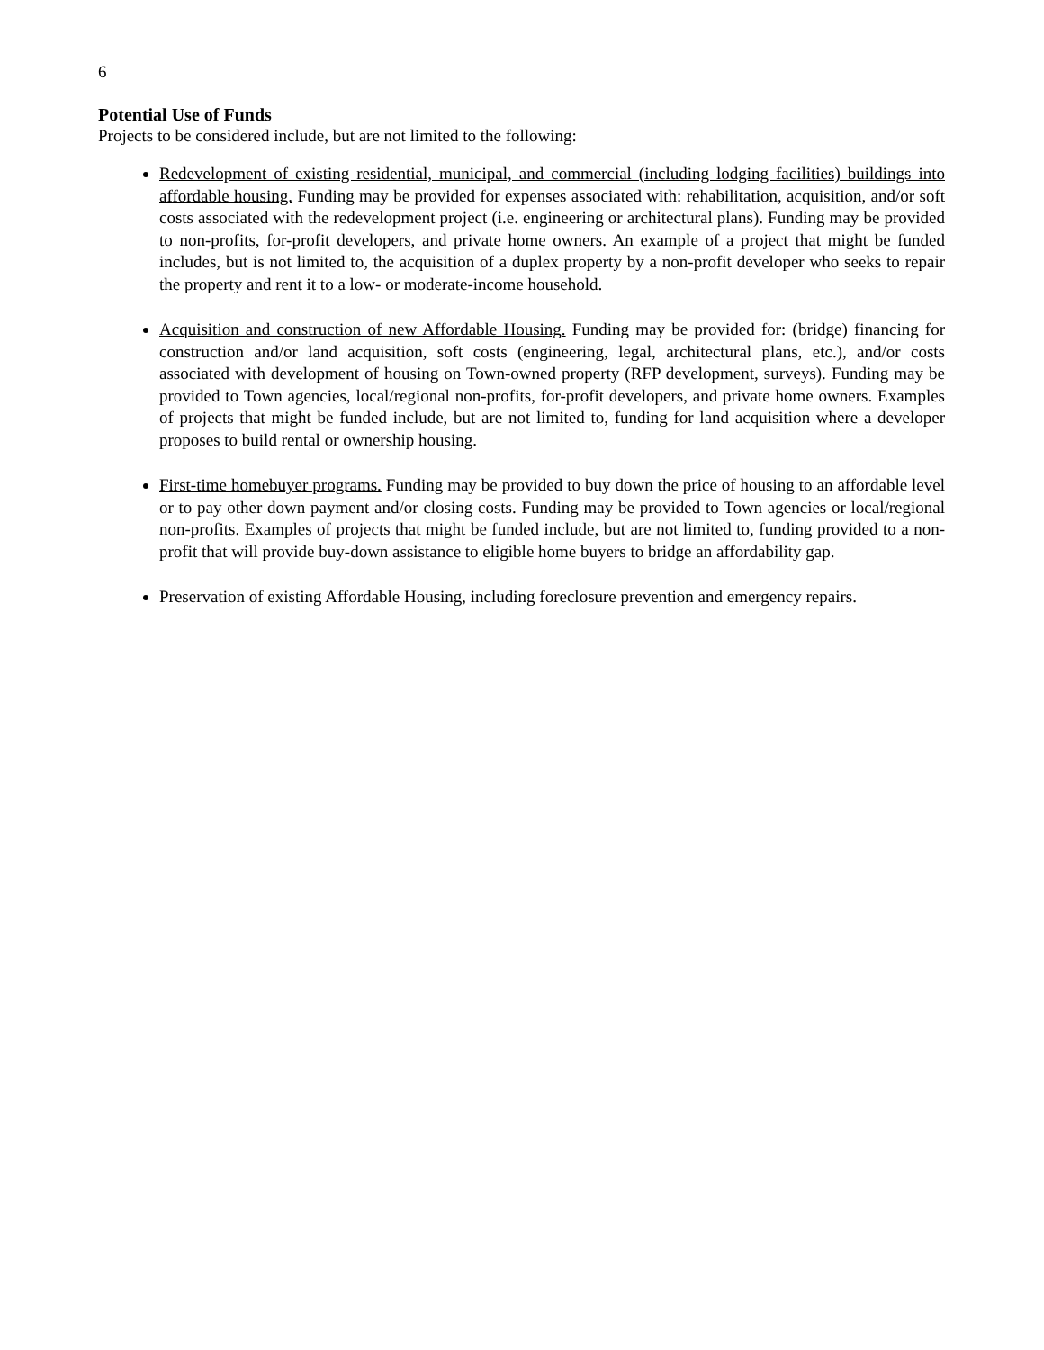6
Potential Use of Funds
Projects to be considered include, but are not limited to the following:
Redevelopment of existing residential, municipal, and commercial (including lodging facilities) buildings into affordable housing. Funding may be provided for expenses associated with: rehabilitation, acquisition, and/or soft costs associated with the redevelopment project (i.e. engineering or architectural plans). Funding may be provided to non-profits, for-profit developers, and private home owners. An example of a project that might be funded includes, but is not limited to, the acquisition of a duplex property by a non-profit developer who seeks to repair the property and rent it to a low- or moderate-income household.
Acquisition and construction of new Affordable Housing. Funding may be provided for: (bridge) financing for construction and/or land acquisition, soft costs (engineering, legal, architectural plans, etc.), and/or costs associated with development of housing on Town-owned property (RFP development, surveys). Funding may be provided to Town agencies, local/regional non-profits, for-profit developers, and private home owners. Examples of projects that might be funded include, but are not limited to, funding for land acquisition where a developer proposes to build rental or ownership housing.
First-time homebuyer programs. Funding may be provided to buy down the price of housing to an affordable level or to pay other down payment and/or closing costs. Funding may be provided to Town agencies or local/regional non-profits. Examples of projects that might be funded include, but are not limited to, funding provided to a non-profit that will provide buy-down assistance to eligible home buyers to bridge an affordability gap.
Preservation of existing Affordable Housing, including foreclosure prevention and emergency repairs.